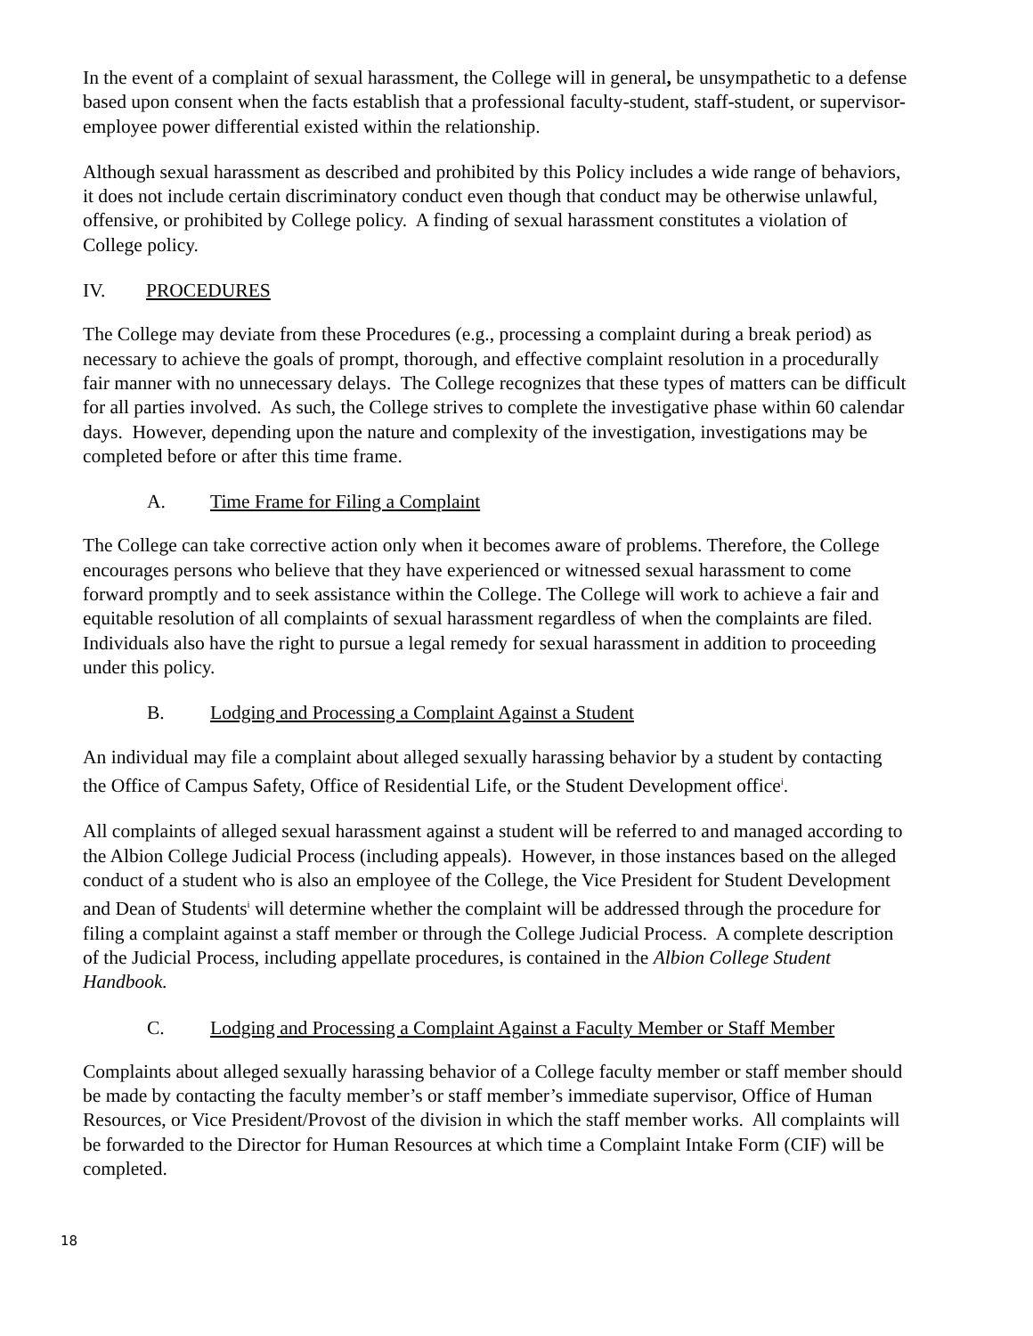In the event of a complaint of sexual harassment, the College will in general, be unsympathetic to a defense based upon consent when the facts establish that a professional faculty-student, staff-student, or supervisor-employee power differential existed within the relationship.
Although sexual harassment as described and prohibited by this Policy includes a wide range of behaviors, it does not include certain discriminatory conduct even though that conduct may be otherwise unlawful, offensive, or prohibited by College policy. A finding of sexual harassment constitutes a violation of College policy.
IV. PROCEDURES
The College may deviate from these Procedures (e.g., processing a complaint during a break period) as necessary to achieve the goals of prompt, thorough, and effective complaint resolution in a procedurally fair manner with no unnecessary delays. The College recognizes that these types of matters can be difficult for all parties involved. As such, the College strives to complete the investigative phase within 60 calendar days. However, depending upon the nature and complexity of the investigation, investigations may be completed before or after this time frame.
A. Time Frame for Filing a Complaint
The College can take corrective action only when it becomes aware of problems. Therefore, the College encourages persons who believe that they have experienced or witnessed sexual harassment to come forward promptly and to seek assistance within the College. The College will work to achieve a fair and equitable resolution of all complaints of sexual harassment regardless of when the complaints are filed. Individuals also have the right to pursue a legal remedy for sexual harassment in addition to proceeding under this policy.
B. Lodging and Processing a Complaint Against a Student
An individual may file a complaint about alleged sexually harassing behavior by a student by contacting the Office of Campus Safety, Office of Residential Life, or the Student Development office<sup>i</sup>.
All complaints of alleged sexual harassment against a student will be referred to and managed according to the Albion College Judicial Process (including appeals). However, in those instances based on the alleged conduct of a student who is also an employee of the College, the Vice President for Student Development and Dean of Students<sup>i</sup> will determine whether the complaint will be addressed through the procedure for filing a complaint against a staff member or through the College Judicial Process. A complete description of the Judicial Process, including appellate procedures, is contained in the Albion College Student Handbook.
C. Lodging and Processing a Complaint Against a Faculty Member or Staff Member
Complaints about alleged sexually harassing behavior of a College faculty member or staff member should be made by contacting the faculty member’s or staff member’s immediate supervisor, Office of Human Resources, or Vice President/Provost of the division in which the staff member works. All complaints will be forwarded to the Director for Human Resources at which time a Complaint Intake Form (CIF) will be completed.
18